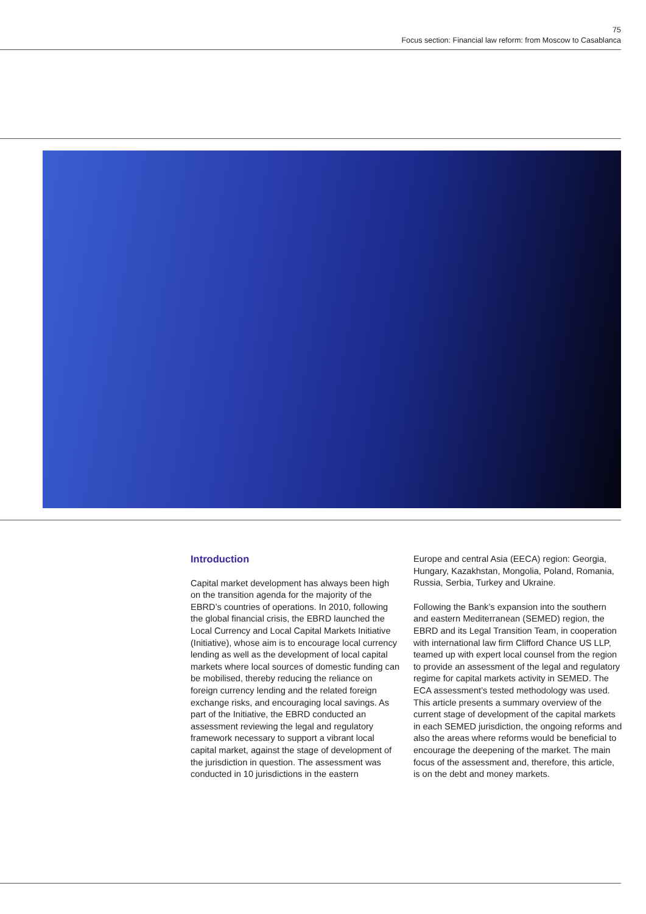75
Focus section: Financial law reform: from Moscow to Casablanca
Introduction
Capital market development has always been high on the transition agenda for the majority of the EBRD’s countries of operations. In 2010, following the global financial crisis, the EBRD launched the Local Currency and Local Capital Markets Initiative (Initiative), whose aim is to encourage local currency lending as well as the development of local capital markets where local sources of domestic funding can be mobilised, thereby reducing the reliance on foreign currency lending and the related foreign exchange risks, and encouraging local savings. As part of the Initiative, the EBRD conducted an assessment reviewing the legal and regulatory framework necessary to support a vibrant local capital market, against the stage of development of the jurisdiction in question. The assessment was conducted in 10 jurisdictions in the eastern
Europe and central Asia (EECA) region: Georgia, Hungary, Kazakhstan, Mongolia, Poland, Romania, Russia, Serbia, Turkey and Ukraine.
Following the Bank’s expansion into the southern and eastern Mediterranean (SEMED) region, the EBRD and its Legal Transition Team, in cooperation with international law firm Clifford Chance US LLP, teamed up with expert local counsel from the region to provide an assessment of the legal and regulatory regime for capital markets activity in SEMED. The ECA assessment’s tested methodology was used. This article presents a summary overview of the current stage of development of the capital markets in each SEMED jurisdiction, the ongoing reforms and also the areas where reforms would be beneficial to encourage the deepening of the market. The main focus of the assessment and, therefore, this article, is on the debt and money markets.